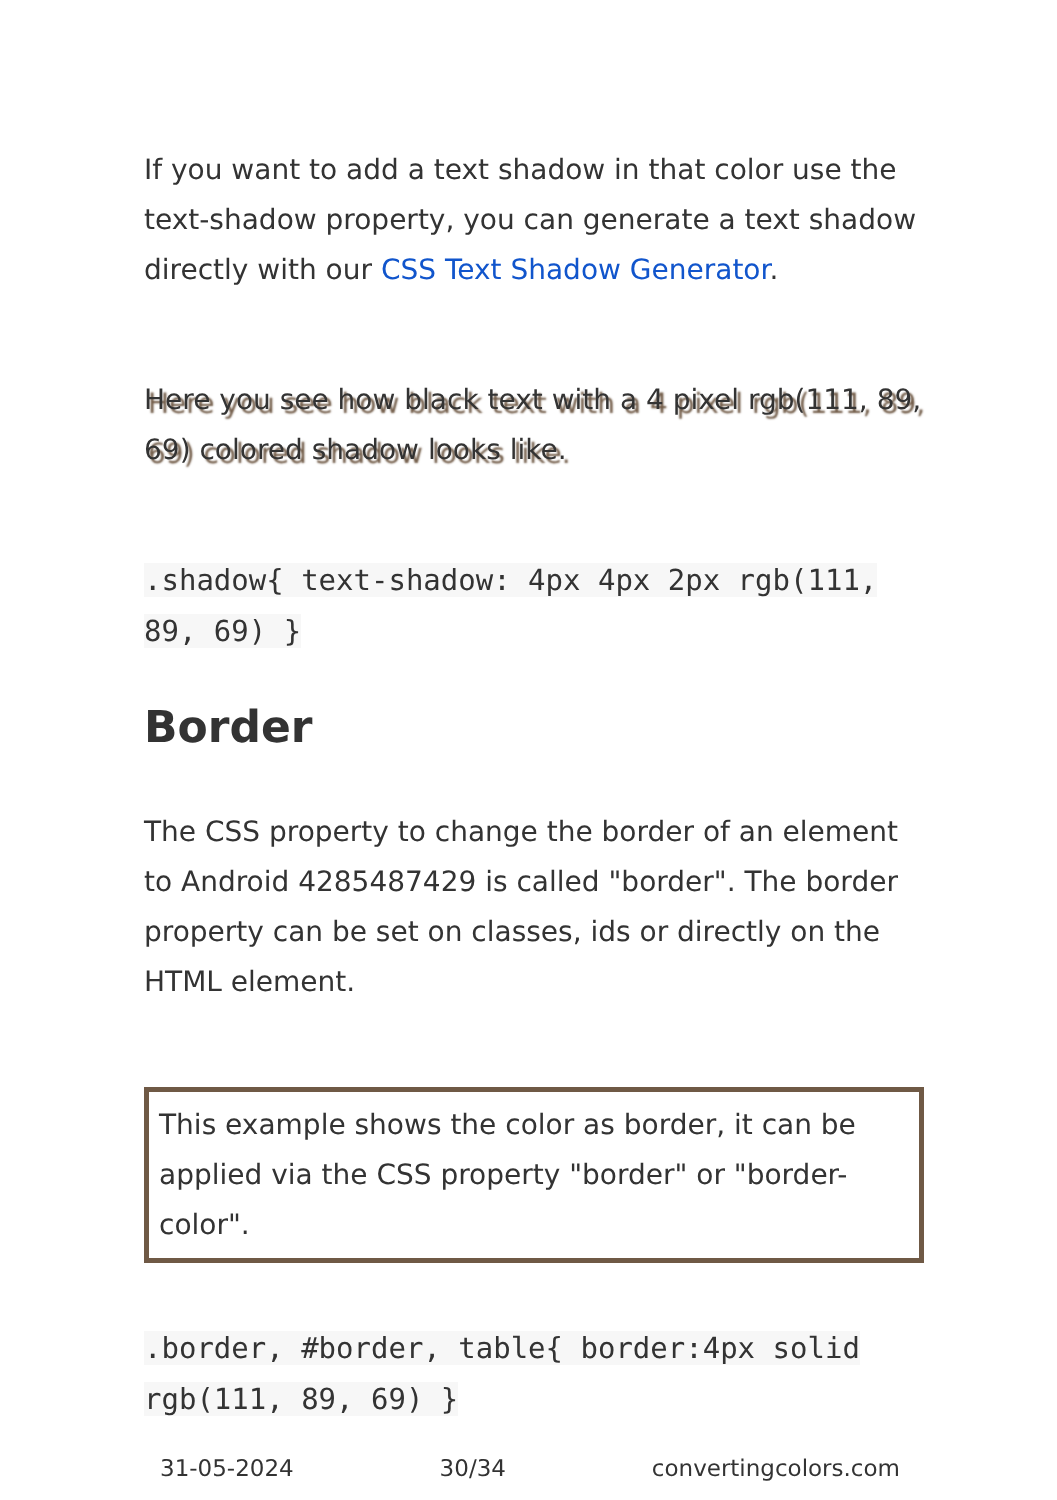If you want to add a text shadow in that color use the text-shadow property, you can generate a text shadow directly with our CSS Text Shadow Generator.
Here you see how black text with a 4 pixel rgb(111, 89, 69) colored shadow looks like.
.shadow{ text-shadow: 4px 4px 2px rgb(111, 89, 69) }
Border
The CSS property to change the border of an element to Android 4285487429 is called "border". The border property can be set on classes, ids or directly on the HTML element.
This example shows the color as border, it can be applied via the CSS property "border" or "border-color".
.border, #border, table{ border:4px solid rgb(111, 89, 69) }
31-05-2024 30/34 convertingcolors.com